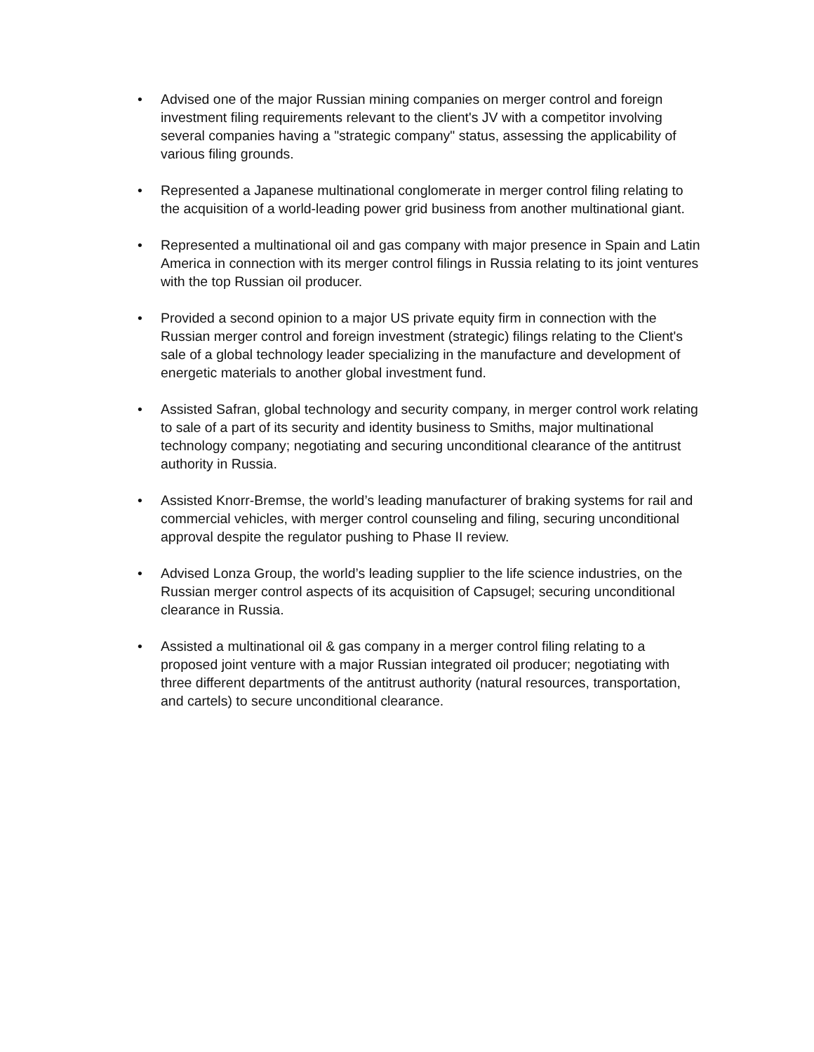• Advised one of the major Russian mining companies on merger control and foreign investment filing requirements relevant to the client's JV with a competitor involving several companies having a "strategic company" status, assessing the applicability of various filing grounds.
• Represented a Japanese multinational conglomerate in merger control filing relating to the acquisition of a world-leading power grid business from another multinational giant.
• Represented a multinational oil and gas company with major presence in Spain and Latin America in connection with its merger control filings in Russia relating to its joint ventures with the top Russian oil producer.
• Provided a second opinion to a major US private equity firm in connection with the Russian merger control and foreign investment (strategic) filings relating to the Client's sale of a global technology leader specializing in the manufacture and development of energetic materials to another global investment fund.
• Assisted Safran, global technology and security company, in merger control work relating to sale of a part of its security and identity business to Smiths, major multinational technology company; negotiating and securing unconditional clearance of the antitrust authority in Russia.
• Assisted Knorr-Bremse, the world’s leading manufacturer of braking systems for rail and commercial vehicles, with merger control counseling and filing, securing unconditional approval despite the regulator pushing to Phase II review.
• Advised Lonza Group, the world’s leading supplier to the life science industries, on the Russian merger control aspects of its acquisition of Capsugel; securing unconditional clearance in Russia.
• Assisted a multinational oil & gas company in a merger control filing relating to a proposed joint venture with a major Russian integrated oil producer; negotiating with three different departments of the antitrust authority (natural resources, transportation, and cartels) to secure unconditional clearance.